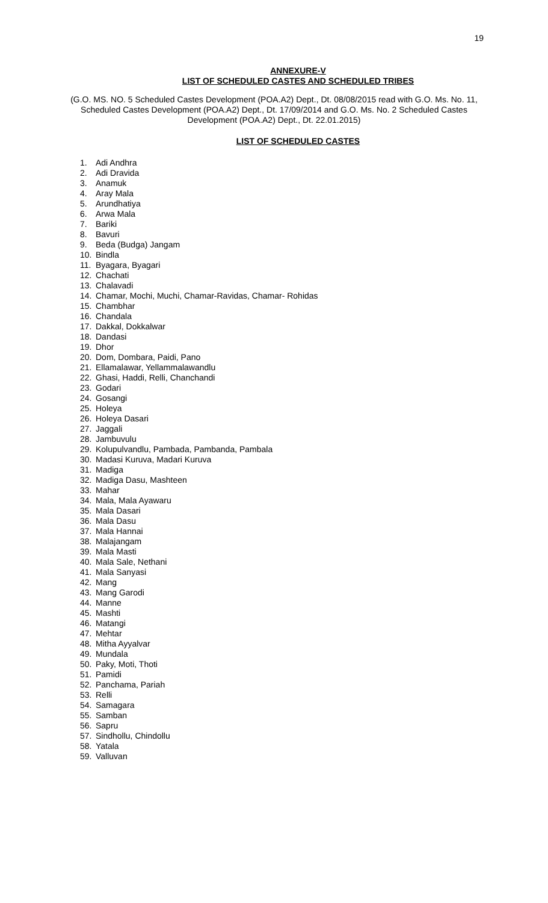19
ANNEXURE-V
LIST OF SCHEDULED CASTES AND SCHEDULED TRIBES
(G.O. MS. NO. 5 Scheduled Castes Development (POA.A2) Dept., Dt. 08/08/2015 read with G.O. Ms. No. 11, Scheduled Castes Development (POA.A2) Dept., Dt. 17/09/2014 and G.O. Ms. No. 2 Scheduled Castes Development (POA.A2) Dept., Dt. 22.01.2015)
LIST OF SCHEDULED CASTES
1. Adi Andhra
2. Adi Dravida
3. Anamuk
4. Aray Mala
5. Arundhatiya
6. Arwa Mala
7. Bariki
8. Bavuri
9. Beda (Budga) Jangam
10. Bindla
11. Byagara, Byagari
12. Chachati
13. Chalavadi
14. Chamar, Mochi, Muchi, Chamar-Ravidas, Chamar- Rohidas
15. Chambhar
16. Chandala
17. Dakkal, Dokkalwar
18. Dandasi
19. Dhor
20. Dom, Dombara, Paidi, Pano
21. Ellamalawar, Yellammalawandlu
22. Ghasi, Haddi, Relli, Chanchandi
23. Godari
24. Gosangi
25. Holeya
26. Holeya Dasari
27. Jaggali
28. Jambuvulu
29. Kolupulvandlu, Pambada, Pambanda, Pambala
30. Madasi Kuruva, Madari Kuruva
31. Madiga
32. Madiga Dasu, Mashteen
33. Mahar
34. Mala, Mala Ayawaru
35. Mala Dasari
36. Mala Dasu
37. Mala Hannai
38. Malajangam
39. Mala Masti
40. Mala Sale, Nethani
41. Mala Sanyasi
42. Mang
43. Mang Garodi
44. Manne
45. Mashti
46. Matangi
47. Mehtar
48. Mitha Ayyalvar
49. Mundala
50. Paky, Moti, Thoti
51. Pamidi
52. Panchama, Pariah
53. Relli
54. Samagara
55. Samban
56. Sapru
57. Sindhollu, Chindollu
58. Yatala
59. Valluvan